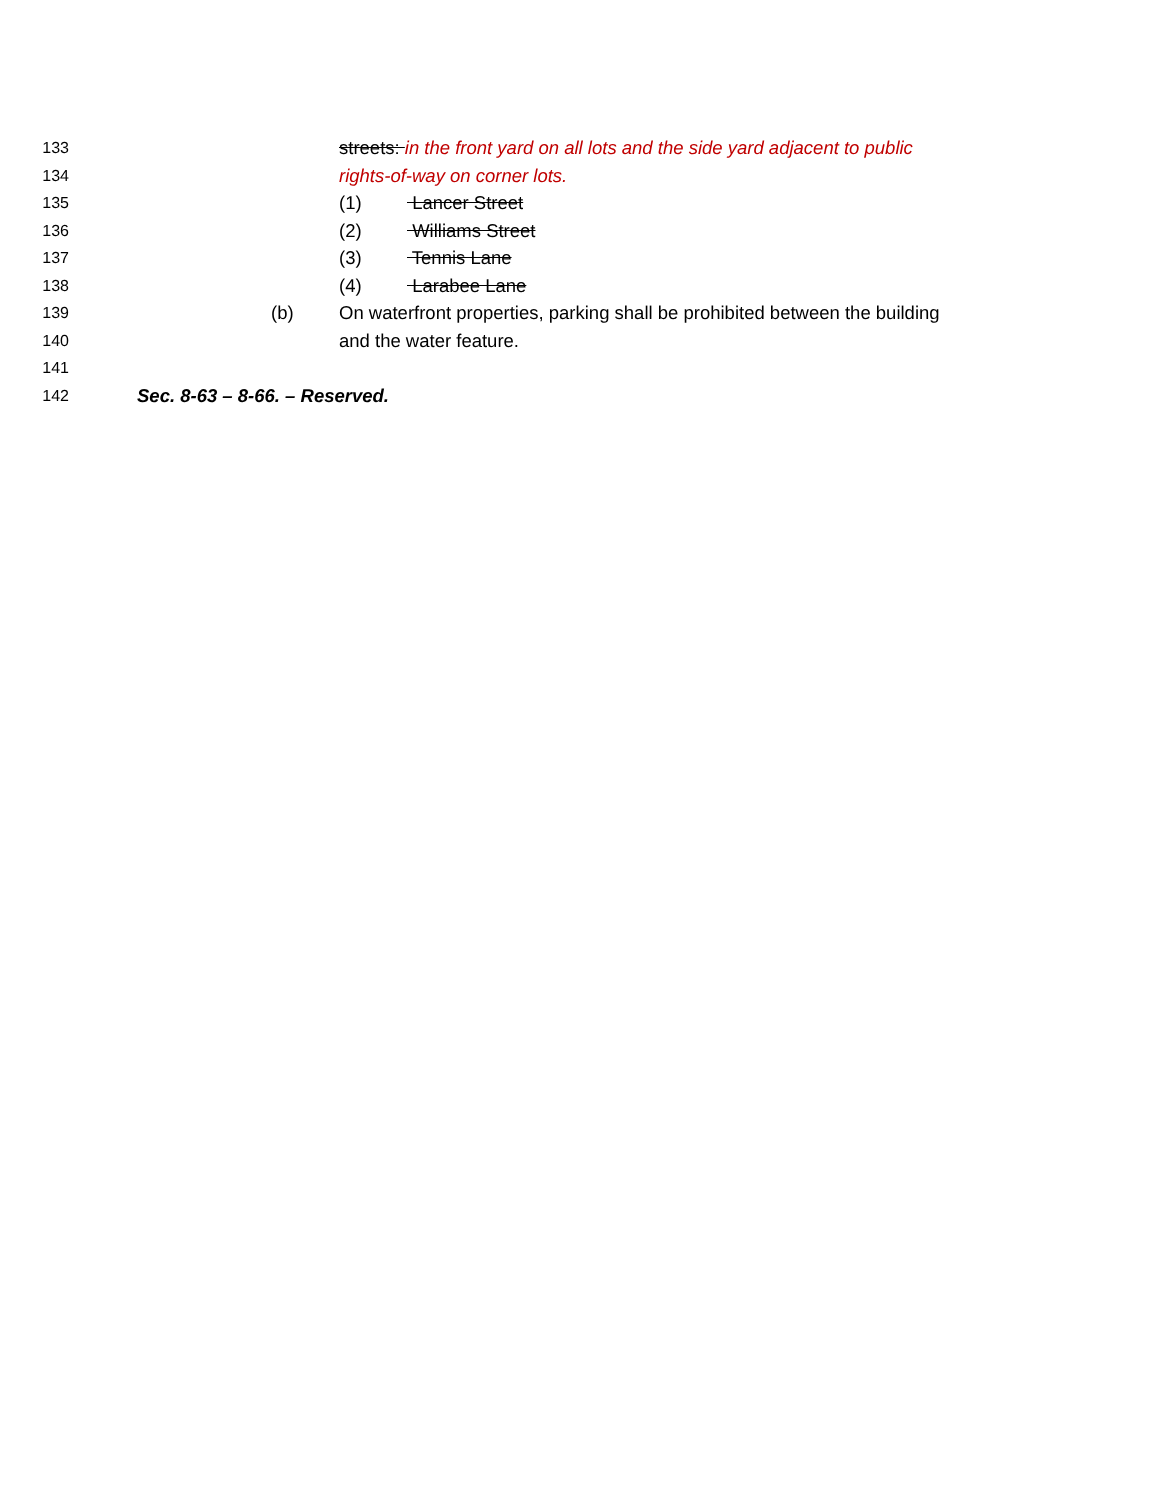133 streets: in the front yard on all lots and the side yard adjacent to public
134 rights-of-way on corner lots.
135 (1) Lancer Street
136 (2) Williams Street
137 (3) Tennis Lane
138 (4) Larabee Lane
139 (b) On waterfront properties, parking shall be prohibited between the building
140 and the water feature.
141
142 Sec. 8-63 – 8-66. – Reserved.